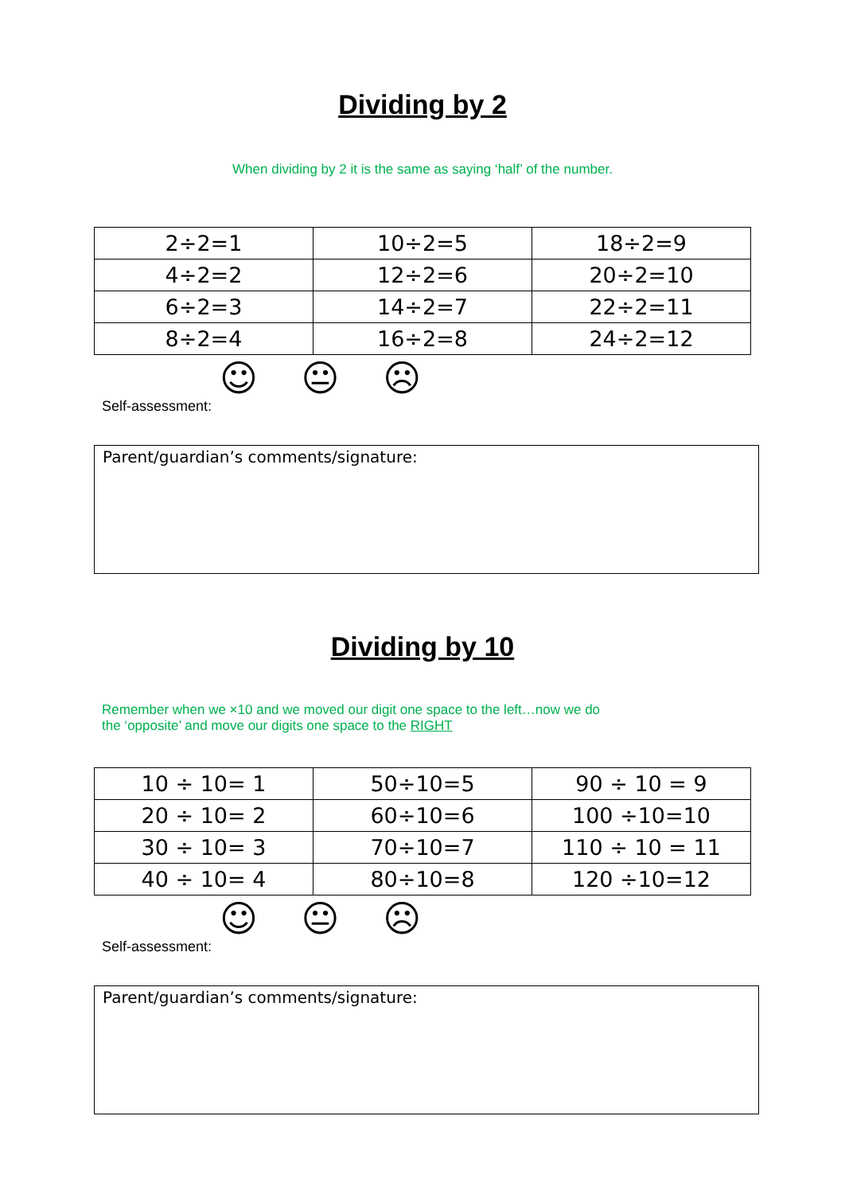Dividing by 2
When dividing by 2 it is the same as saying ‘half’ of the number.
| 2÷2=1 | 10÷2=5 | 18÷2=9 |
| 4÷2=2 | 12÷2=6 | 20÷2=10 |
| 6÷2=3 | 14÷2=7 | 22÷2=11 |
| 8÷2=4 | 16÷2=8 | 24÷2=12 |
☺ 😐 ☹
Self-assessment:
Parent/guardian’s comments/signature:
Dividing by 10
Remember when we ×10 and we moved our digit one space to the left…now we do
the ‘opposite’ and move our digits one space to the RIGHT
| 10 ÷ 10= 1 | 50÷10=5 | 90 ÷ 10 = 9 |
| 20 ÷ 10= 2 | 60÷10=6 | 100 ÷10=10 |
| 30 ÷ 10= 3 | 70÷10=7 | 110 ÷ 10 = 11 |
| 40 ÷ 10= 4 | 80÷10=8 | 120 ÷10=12 |
☺ 😐 ☹
Self-assessment:
Parent/guardian’s comments/signature: